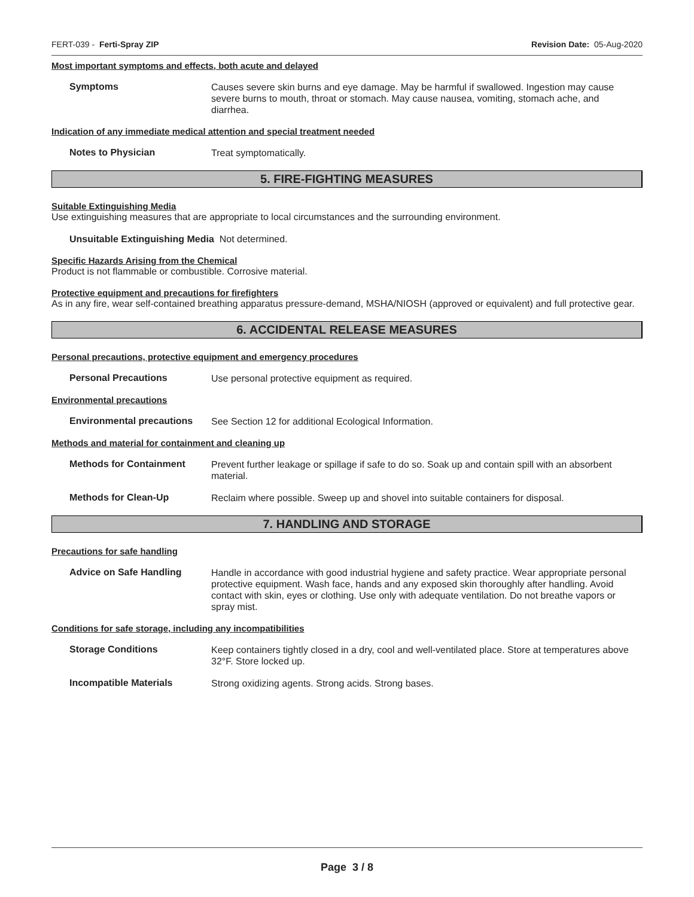FERT-039 - Ferti-Spray ZIP Revision Date: 05-Aug-2020
Most important symptoms and effects, both acute and delayed
Symptoms
Causes severe skin burns and eye damage. May be harmful if swallowed. Ingestion may cause severe burns to mouth, throat or stomach. May cause nausea, vomiting, stomach ache, and diarrhea.
Indication of any immediate medical attention and special treatment needed
Notes to Physician
Treat symptomatically.
5. FIRE-FIGHTING MEASURES
Suitable Extinguishing Media
Use extinguishing measures that are appropriate to local circumstances and the surrounding environment.
Unsuitable Extinguishing Media Not determined.
Specific Hazards Arising from the Chemical
Product is not flammable or combustible. Corrosive material.
Protective equipment and precautions for firefighters
As in any fire, wear self-contained breathing apparatus pressure-demand, MSHA/NIOSH (approved or equivalent) and full protective gear.
6. ACCIDENTAL RELEASE MEASURES
Personal precautions, protective equipment and emergency procedures
Personal Precautions
Use personal protective equipment as required.
Environmental precautions
Environmental precautions
See Section 12 for additional Ecological Information.
Methods and material for containment and cleaning up
Methods for Containment
Prevent further leakage or spillage if safe to do so. Soak up and contain spill with an absorbent material.
Methods for Clean-Up
Reclaim where possible. Sweep up and shovel into suitable containers for disposal.
7. HANDLING AND STORAGE
Precautions for safe handling
Advice on Safe Handling
Handle in accordance with good industrial hygiene and safety practice. Wear appropriate personal protective equipment. Wash face, hands and any exposed skin thoroughly after handling. Avoid contact with skin, eyes or clothing. Use only with adequate ventilation. Do not breathe vapors or spray mist.
Conditions for safe storage, including any incompatibilities
Storage Conditions
Keep containers tightly closed in a dry, cool and well-ventilated place. Store at temperatures above 32°F. Store locked up.
Incompatible Materials
Strong oxidizing agents. Strong acids. Strong bases.
Page 3 / 8